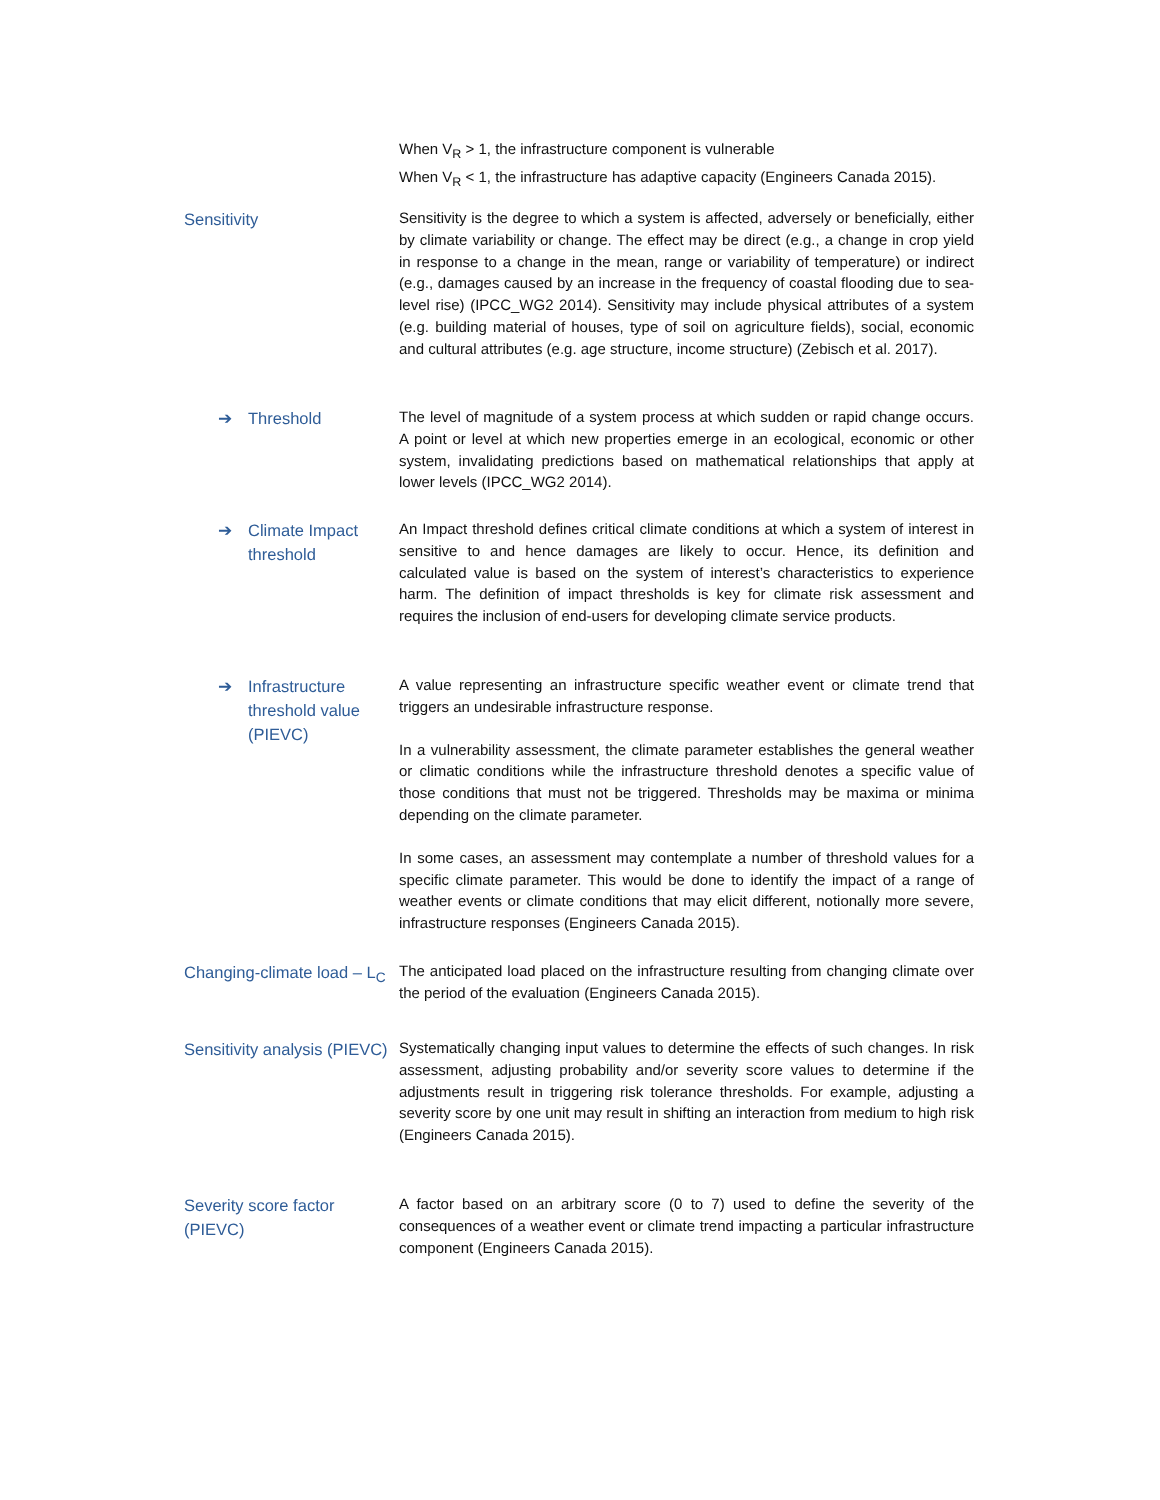When V<sub>R</sub> > 1, the infrastructure component is vulnerable
When V<sub>R</sub> < 1, the infrastructure has adaptive capacity (Engineers Canada 2015).
Sensitivity
Sensitivity is the degree to which a system is affected, adversely or beneficially, either by climate variability or change. The effect may be direct (e.g., a change in crop yield in response to a change in the mean, range or variability of temperature) or indirect (e.g., damages caused by an increase in the frequency of coastal flooding due to sea-level rise) (IPCC_WG2 2014). Sensitivity may include physical attributes of a system (e.g. building material of houses, type of soil on agriculture fields), social, economic and cultural attributes (e.g. age structure, income structure) (Zebisch et al. 2017).
➔ Threshold
The level of magnitude of a system process at which sudden or rapid change occurs. A point or level at which new properties emerge in an ecological, economic or other system, invalidating predictions based on mathematical relationships that apply at lower levels (IPCC_WG2 2014).
➔ Climate Impact threshold
An Impact threshold defines critical climate conditions at which a system of interest in sensitive to and hence damages are likely to occur. Hence, its definition and calculated value is based on the system of interest’s characteristics to experience harm. The definition of impact thresholds is key for climate risk assessment and requires the inclusion of end-users for developing climate service products.
➔ Infrastructure threshold value (PIEVC)
A value representing an infrastructure specific weather event or climate trend that triggers an undesirable infrastructure response.
In a vulnerability assessment, the climate parameter establishes the general weather or climatic conditions while the infrastructure threshold denotes a specific value of those conditions that must not be triggered. Thresholds may be maxima or minima depending on the climate parameter.
In some cases, an assessment may contemplate a number of threshold values for a specific climate parameter. This would be done to identify the impact of a range of weather events or climate conditions that may elicit different, notionally more severe, infrastructure responses (Engineers Canada 2015).
Changing-climate load – L<sub>C</sub>
The anticipated load placed on the infrastructure resulting from changing climate over the period of the evaluation (Engineers Canada 2015).
Sensitivity analysis (PIEVC)
Systematically changing input values to determine the effects of such changes. In risk assessment, adjusting probability and/or severity score values to determine if the adjustments result in triggering risk tolerance thresholds. For example, adjusting a severity score by one unit may result in shifting an interaction from medium to high risk (Engineers Canada 2015).
Severity score factor (PIEVC)
A factor based on an arbitrary score (0 to 7) used to define the severity of the consequences of a weather event or climate trend impacting a particular infrastructure component (Engineers Canada 2015).